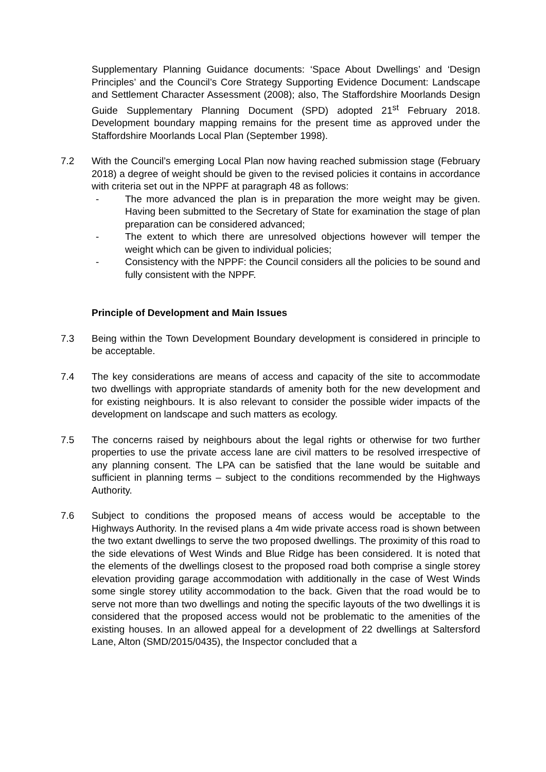Supplementary Planning Guidance documents: ‘Space About Dwellings’ and ‘Design Principles’ and the Council’s Core Strategy Supporting Evidence Document: Landscape and Settlement Character Assessment (2008); also, The Staffordshire Moorlands Design Guide Supplementary Planning Document (SPD) adopted 21<sup>st</sup> February 2018. Development boundary mapping remains for the present time as approved under the Staffordshire Moorlands Local Plan (September 1998).
7.2 With the Council’s emerging Local Plan now having reached submission stage (February 2018) a degree of weight should be given to the revised policies it contains in accordance with criteria set out in the NPPF at paragraph 48 as follows:
- The more advanced the plan is in preparation the more weight may be given. Having been submitted to the Secretary of State for examination the stage of plan preparation can be considered advanced;
- The extent to which there are unresolved objections however will temper the weight which can be given to individual policies;
- Consistency with the NPPF: the Council considers all the policies to be sound and fully consistent with the NPPF.
Principle of Development and Main Issues
7.3 Being within the Town Development Boundary development is considered in principle to be acceptable.
7.4 The key considerations are means of access and capacity of the site to accommodate two dwellings with appropriate standards of amenity both for the new development and for existing neighbours. It is also relevant to consider the possible wider impacts of the development on landscape and such matters as ecology.
7.5 The concerns raised by neighbours about the legal rights or otherwise for two further properties to use the private access lane are civil matters to be resolved irrespective of any planning consent. The LPA can be satisfied that the lane would be suitable and sufficient in planning terms – subject to the conditions recommended by the Highways Authority.
7.6 Subject to conditions the proposed means of access would be acceptable to the Highways Authority. In the revised plans a 4m wide private access road is shown between the two extant dwellings to serve the two proposed dwellings. The proximity of this road to the side elevations of West Winds and Blue Ridge has been considered. It is noted that the elements of the dwellings closest to the proposed road both comprise a single storey elevation providing garage accommodation with additionally in the case of West Winds some single storey utility accommodation to the back. Given that the road would be to serve not more than two dwellings and noting the specific layouts of the two dwellings it is considered that the proposed access would not be problematic to the amenities of the existing houses. In an allowed appeal for a development of 22 dwellings at Saltersford Lane, Alton (SMD/2015/0435), the Inspector concluded that a